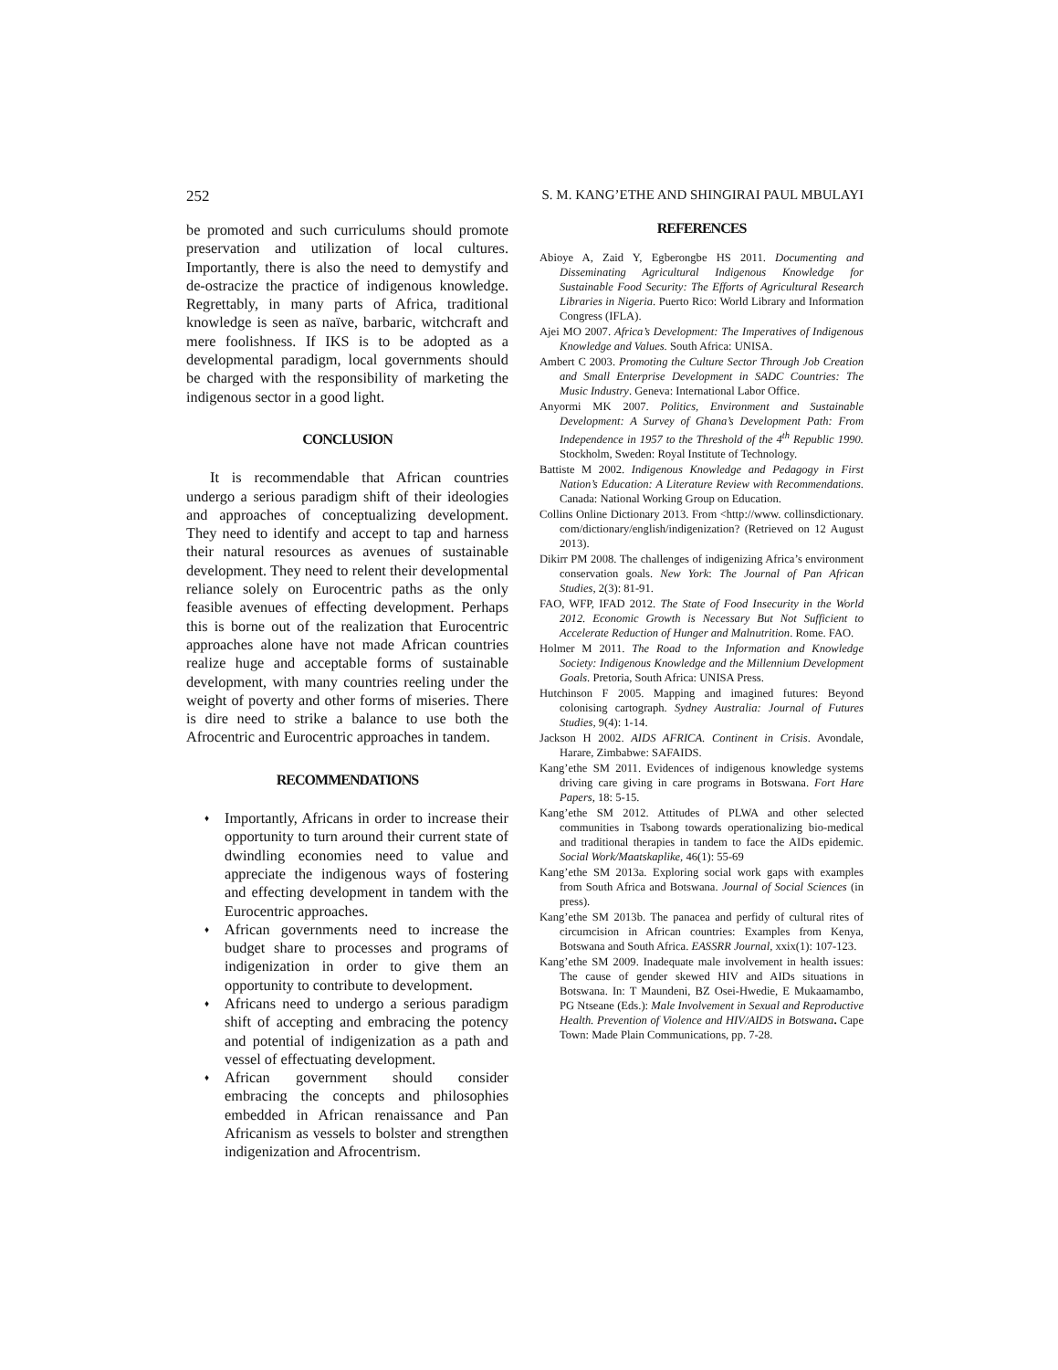252 S. M. KANG’ETHE AND SHINGIRAI PAUL MBULAYI
be promoted and such curriculums should promote preservation and utilization of local cultures. Importantly, there is also the need to demystify and de-ostracize the practice of indigenous knowledge. Regrettably, in many parts of Africa, traditional knowledge is seen as naïve, barbaric, witchcraft and mere foolishness. If IKS is to be adopted as a developmental paradigm, local governments should be charged with the responsibility of marketing the indigenous sector in a good light.
CONCLUSION
It is recommendable that African countries undergo a serious paradigm shift of their ideologies and approaches of conceptualizing development. They need to identify and accept to tap and harness their natural resources as avenues of sustainable development. They need to relent their developmental reliance solely on Eurocentric paths as the only feasible avenues of effecting development. Perhaps this is borne out of the realization that Eurocentric approaches alone have not made African countries realize huge and acceptable forms of sustainable development, with many countries reeling under the weight of poverty and other forms of miseries. There is dire need to strike a balance to use both the Afrocentric and Eurocentric approaches in tandem.
RECOMMENDATIONS
♦ Importantly, Africans in order to increase their opportunity to turn around their current state of dwindling economies need to value and appreciate the indigenous ways of fostering and effecting development in tandem with the Eurocentric approaches.
♦ African governments need to increase the budget share to processes and programs of indigenization in order to give them an opportunity to contribute to development.
♦ Africans need to undergo a serious paradigm shift of accepting and embracing the potency and potential of indigenization as a path and vessel of effectuating development.
♦ African government should consider embracing the concepts and philosophies embedded in African renaissance and Pan Africanism as vessels to bolster and strengthen indigenization and Afrocentrism.
REFERENCES
Abioye A, Zaid Y, Egberongbe HS 2011. Documenting and Disseminating Agricultural Indigenous Knowledge for Sustainable Food Security: The Efforts of Agricultural Research Libraries in Nigeria. Puerto Rico: World Library and Information Congress (IFLA).
Ajei MO 2007. Africa’s Development: The Imperatives of Indigenous Knowledge and Values. South Africa: UNISA.
Ambert C 2003. Promoting the Culture Sector Through Job Creation and Small Enterprise Development in SADC Countries: The Music Industry. Geneva: International Labor Office.
Anyormi MK 2007. Politics, Environment and Sustainable Development: A Survey of Ghana’s Development Path: From Independence in 1957 to the Threshold of the 4<sup>th</sup> Republic 1990. Stockholm, Sweden: Royal Institute of Technology.
Battiste M 2002. Indigenous Knowledge and Pedagogy in First Nation’s Education: A Literature Review with Recommendations. Canada: National Working Group on Education.
Collins Online Dictionary 2013. From <http://www. collinsdictionary. com/dictionary/english/indigenization? (Retrieved on 12 August 2013).
Dikirr PM 2008. The challenges of indigenizing Africa’s environment conservation goals. New York: The Journal of Pan African Studies, 2(3): 81-91.
FAO, WFP, IFAD 2012. The State of Food Insecurity in the World 2012. Economic Growth is Necessary But Not Sufficient to Accelerate Reduction of Hunger and Malnutrition. Rome. FAO.
Holmer M 2011. The Road to the Information and Knowledge Society: Indigenous Knowledge and the Millennium Development Goals. Pretoria, South Africa: UNISA Press.
Hutchinson F 2005. Mapping and imagined futures: Beyond colonising cartograph. Sydney Australia: Journal of Futures Studies, 9(4): 1-14.
Jackson H 2002. AIDS AFRICA. Continent in Crisis. Avondale, Harare, Zimbabwe: SAFAIDS.
Kang’ethe SM 2011. Evidences of indigenous knowledge systems driving care giving in care programs in Botswana. Fort Hare Papers, 18: 5-15.
Kang’ethe SM 2012. Attitudes of PLWA and other selected communities in Tsabong towards operationalizing bio-medical and traditional therapies in tandem to face the AIDs epidemic. Social Work/Maatskaplike, 46(1): 55-69
Kang’ethe SM 2013a. Exploring social work gaps with examples from South Africa and Botswana. Journal of Social Sciences (in press).
Kang’ethe SM 2013b. The panacea and perfidy of cultural rites of circumcision in African countries: Examples from Kenya, Botswana and South Africa. EASSRR Journal, xxix(1): 107-123.
Kang’ethe SM 2009. Inadequate male involvement in health issues: The cause of gender skewed HIV and AIDs situations in Botswana. In: T Maundeni, BZ Osei-Hwedie, E Mukaamambo, PG Ntseane (Eds.): Male Involvement in Sexual and Reproductive Health. Prevention of Violence and HIV/AIDS in Botswana. Cape Town: Made Plain Communications, pp. 7-28.